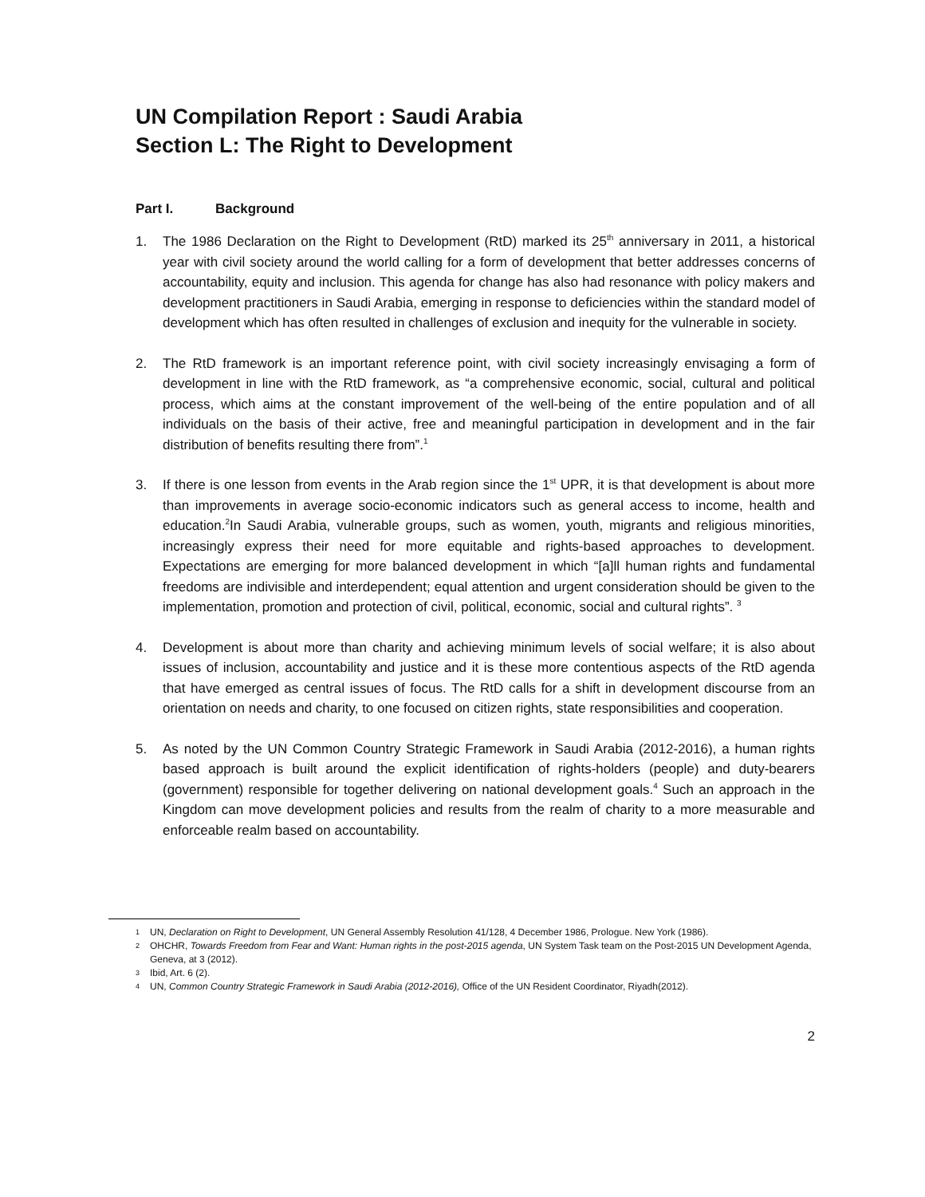UN Compilation Report : Saudi Arabia
Section L: The Right to Development
Part I. Background
1. The 1986 Declaration on the Right to Development (RtD) marked its 25<sup>th</sup> anniversary in 2011, a historical year with civil society around the world calling for a form of development that better addresses concerns of accountability, equity and inclusion. This agenda for change has also had resonance with policy makers and development practitioners in Saudi Arabia, emerging in response to deficiencies within the standard model of development which has often resulted in challenges of exclusion and inequity for the vulnerable in society.
2. The RtD framework is an important reference point, with civil society increasingly envisaging a form of development in line with the RtD framework, as “a comprehensive economic, social, cultural and political process, which aims at the constant improvement of the well-being of the entire population and of all individuals on the basis of their active, free and meaningful participation in development and in the fair distribution of benefits resulting there from”.<sup>1</sup>
3. If there is one lesson from events in the Arab region since the 1<sup>st</sup> UPR, it is that development is about more than improvements in average socio-economic indicators such as general access to income, health and education.<sup>2</sup>In Saudi Arabia, vulnerable groups, such as women, youth, migrants and religious minorities, increasingly express their need for more equitable and rights-based approaches to development. Expectations are emerging for more balanced development in which “[a]ll human rights and fundamental freedoms are indivisible and interdependent; equal attention and urgent consideration should be given to the implementation, promotion and protection of civil, political, economic, social and cultural rights”. <sup>3</sup>
4. Development is about more than charity and achieving minimum levels of social welfare; it is also about issues of inclusion, accountability and justice and it is these more contentious aspects of the RtD agenda that have emerged as central issues of focus. The RtD calls for a shift in development discourse from an orientation on needs and charity, to one focused on citizen rights, state responsibilities and cooperation.
5. As noted by the UN Common Country Strategic Framework in Saudi Arabia (2012-2016), a human rights based approach is built around the explicit identification of rights-holders (people) and duty-bearers (government) responsible for together delivering on national development goals.<sup>4</sup> Such an approach in the Kingdom can move development policies and results from the realm of charity to a more measurable and enforceable realm based on accountability.
1 UN, Declaration on Right to Development, UN General Assembly Resolution 41/128, 4 December 1986, Prologue. New York (1986).
2 OHCHR, Towards Freedom from Fear and Want: Human rights in the post-2015 agenda, UN System Task team on the Post-2015 UN Development Agenda, Geneva, at 3 (2012).
3 Ibid, Art. 6 (2).
4 UN, Common Country Strategic Framework in Saudi Arabia (2012-2016), Office of the UN Resident Coordinator, Riyadh(2012).
2